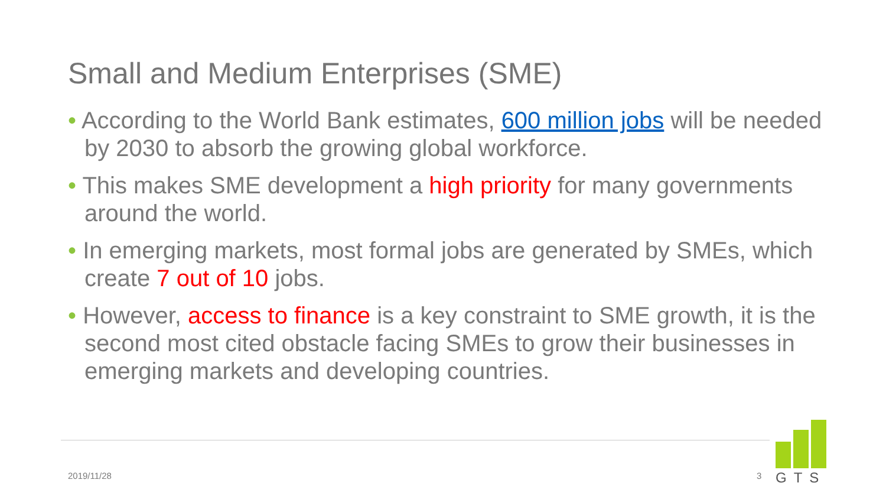Small and Medium Enterprises (SME)
• According to the World Bank estimates, 600 million jobs will be needed by 2030 to absorb the growing global workforce.
• This makes SME development a high priority for many governments around the world.
• In emerging markets, most formal jobs are generated by SMEs, which create 7 out of 10 jobs.
• However, access to finance is a key constraint to SME growth, it is the second most cited obstacle facing SMEs to grow their businesses in emerging markets and developing countries.
2019/11/28 3
GTS